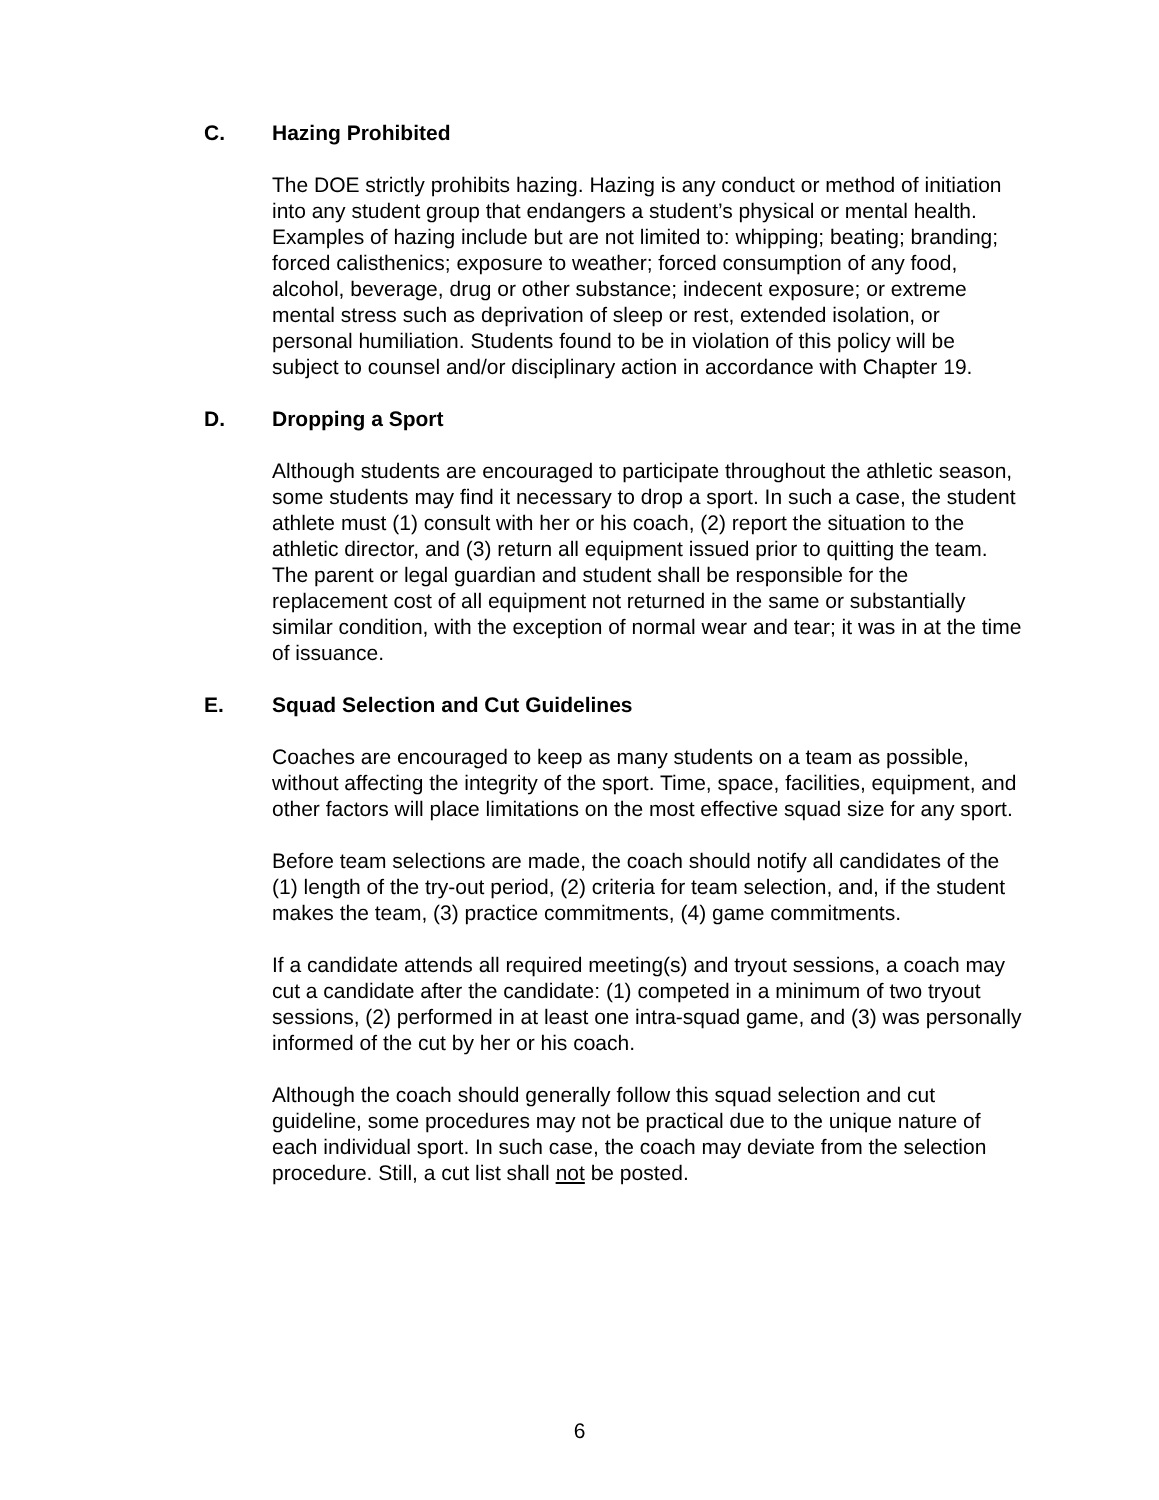C. Hazing Prohibited
The DOE strictly prohibits hazing. Hazing is any conduct or method of initiation into any student group that endangers a student’s physical or mental health. Examples of hazing include but are not limited to: whipping; beating; branding; forced calisthenics; exposure to weather; forced consumption of any food, alcohol, beverage, drug or other substance; indecent exposure; or extreme mental stress such as deprivation of sleep or rest, extended isolation, or personal humiliation. Students found to be in violation of this policy will be subject to counsel and/or disciplinary action in accordance with Chapter 19.
D. Dropping a Sport
Although students are encouraged to participate throughout the athletic season, some students may find it necessary to drop a sport. In such a case, the student athlete must (1) consult with her or his coach, (2) report the situation to the athletic director, and (3) return all equipment issued prior to quitting the team. The parent or legal guardian and student shall be responsible for the replacement cost of all equipment not returned in the same or substantially similar condition, with the exception of normal wear and tear; it was in at the time of issuance.
E. Squad Selection and Cut Guidelines
Coaches are encouraged to keep as many students on a team as possible, without affecting the integrity of the sport. Time, space, facilities, equipment, and other factors will place limitations on the most effective squad size for any sport.
Before team selections are made, the coach should notify all candidates of the (1) length of the try-out period, (2) criteria for team selection, and, if the student makes the team, (3) practice commitments, (4) game commitments.
If a candidate attends all required meeting(s) and tryout sessions, a coach may cut a candidate after the candidate: (1) competed in a minimum of two tryout sessions, (2) performed in at least one intra-squad game, and (3) was personally informed of the cut by her or his coach.
Although the coach should generally follow this squad selection and cut guideline, some procedures may not be practical due to the unique nature of each individual sport. In such case, the coach may deviate from the selection procedure. Still, a cut list shall not be posted.
6